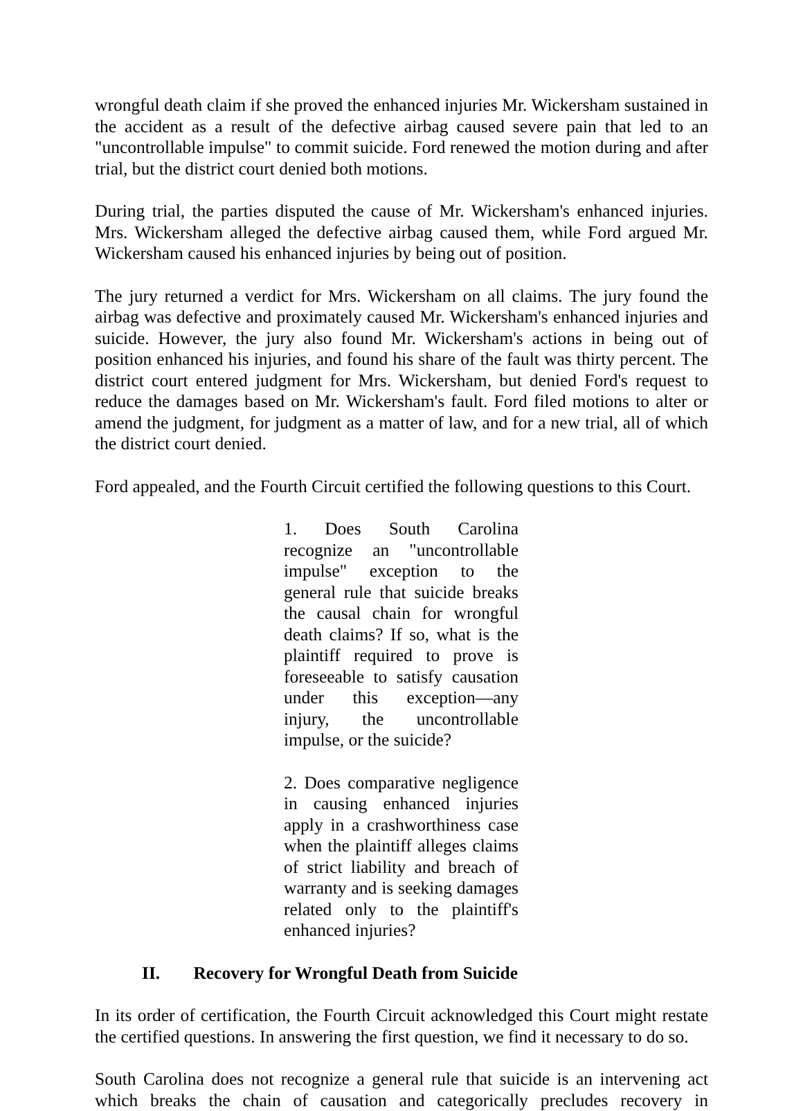wrongful death claim if she proved the enhanced injuries Mr. Wickersham sustained in the accident as a result of the defective airbag caused severe pain that led to an "uncontrollable impulse" to commit suicide. Ford renewed the motion during and after trial, but the district court denied both motions.
During trial, the parties disputed the cause of Mr. Wickersham's enhanced injuries. Mrs. Wickersham alleged the defective airbag caused them, while Ford argued Mr. Wickersham caused his enhanced injuries by being out of position.
The jury returned a verdict for Mrs. Wickersham on all claims. The jury found the airbag was defective and proximately caused Mr. Wickersham's enhanced injuries and suicide. However, the jury also found Mr. Wickersham's actions in being out of position enhanced his injuries, and found his share of the fault was thirty percent. The district court entered judgment for Mrs. Wickersham, but denied Ford's request to reduce the damages based on Mr. Wickersham's fault. Ford filed motions to alter or amend the judgment, for judgment as a matter of law, and for a new trial, all of which the district court denied.
Ford appealed, and the Fourth Circuit certified the following questions to this Court.
1. Does South Carolina recognize an "uncontrollable impulse" exception to the general rule that suicide breaks the causal chain for wrongful death claims? If so, what is the plaintiff required to prove is foreseeable to satisfy causation under this exception—any injury, the uncontrollable impulse, or the suicide?
2. Does comparative negligence in causing enhanced injuries apply in a crashworthiness case when the plaintiff alleges claims of strict liability and breach of warranty and is seeking damages related only to the plaintiff's enhanced injuries?
II. Recovery for Wrongful Death from Suicide
In its order of certification, the Fourth Circuit acknowledged this Court might restate the certified questions. In answering the first question, we find it necessary to do so.
South Carolina does not recognize a general rule that suicide is an intervening act which breaks the chain of causation and categorically precludes recovery in